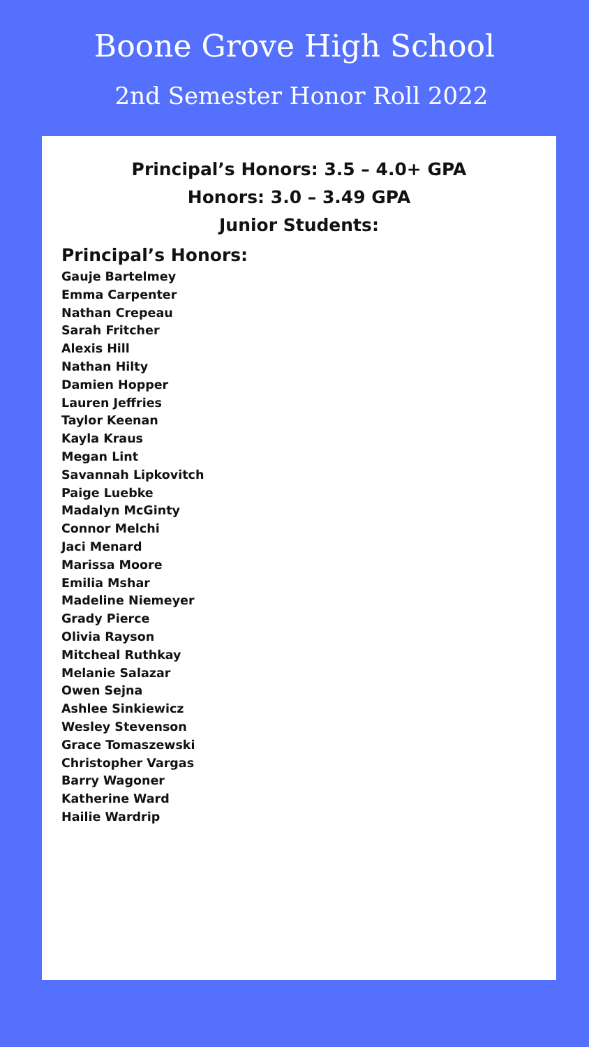Boone Grove High School
2nd Semester Honor Roll 2022
Principal’s Honors: 3.5 – 4.0+ GPA
Honors: 3.0 – 3.49 GPA
Junior Students:
Principal’s Honors:
Gauje Bartelmey
Emma Carpenter
Nathan Crepeau
Sarah Fritcher
Alexis Hill
Nathan Hilty
Damien Hopper
Lauren Jeffries
Taylor Keenan
Kayla Kraus
Megan Lint
Savannah Lipkovitch
Paige Luebke
Madalyn McGinty
Connor Melchi
Jaci Menard
Marissa Moore
Emilia Mshar
Madeline Niemeyer
Grady Pierce
Olivia Rayson
Mitcheal Ruthkay
Melanie Salazar
Owen Sejna
Ashlee Sinkiewicz
Wesley Stevenson
Grace Tomaszewski
Christopher Vargas
Barry Wagoner
Katherine Ward
Hailie Wardrip